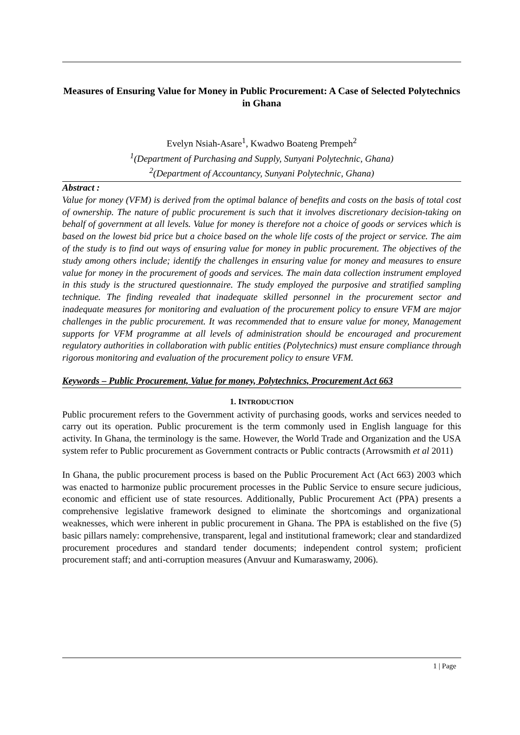Measures of Ensuring Value for Money in Public Procurement: A Case of Selected Polytechnics in Ghana
Evelyn Nsiah-Asare<sup>1</sup>, Kwadwo Boateng Prempeh<sup>2</sup>
<sup>1</sup> (Department of Purchasing and Supply, Sunyani Polytechnic, Ghana)
<sup>2</sup> (Department of Accountancy, Sunyani Polytechnic, Ghana)
Abstract :
Value for money (VFM) is derived from the optimal balance of benefits and costs on the basis of total cost of ownership. The nature of public procurement is such that it involves discretionary decision-taking on behalf of government at all levels. Value for money is therefore not a choice of goods or services which is based on the lowest bid price but a choice based on the whole life costs of the project or service. The aim of the study is to find out ways of ensuring value for money in public procurement. The objectives of the study among others include; identify the challenges in ensuring value for money and measures to ensure value for money in the procurement of goods and services. The main data collection instrument employed in this study is the structured questionnaire. The study employed the purposive and stratified sampling technique. The finding revealed that inadequate skilled personnel in the procurement sector and inadequate measures for monitoring and evaluation of the procurement policy to ensure VFM are major challenges in the public procurement. It was recommended that to ensure value for money, Management supports for VFM programme at all levels of administration should be encouraged and procurement regulatory authorities in collaboration with public entities (Polytechnics) must ensure compliance through rigorous monitoring and evaluation of the procurement policy to ensure VFM.
Keywords – Public Procurement, Value for money, Polytechnics, Procurement Act 663
1. INTRODUCTION
Public procurement refers to the Government activity of purchasing goods, works and services needed to carry out its operation. Public procurement is the term commonly used in English language for this activity. In Ghana, the terminology is the same. However, the World Trade and Organization and the USA system refer to Public procurement as Government contracts or Public contracts (Arrowsmith et al 2011)
In Ghana, the public procurement process is based on the Public Procurement Act (Act 663) 2003 which was enacted to harmonize public procurement processes in the Public Service to ensure secure judicious, economic and efficient use of state resources. Additionally, Public Procurement Act (PPA) presents a comprehensive legislative framework designed to eliminate the shortcomings and organizational weaknesses, which were inherent in public procurement in Ghana. The PPA is established on the five (5) basic pillars namely: comprehensive, transparent, legal and institutional framework; clear and standardized procurement procedures and standard tender documents; independent control system; proficient procurement staff; and anti-corruption measures (Anvuur and Kumaraswamy, 2006).
1 | Page